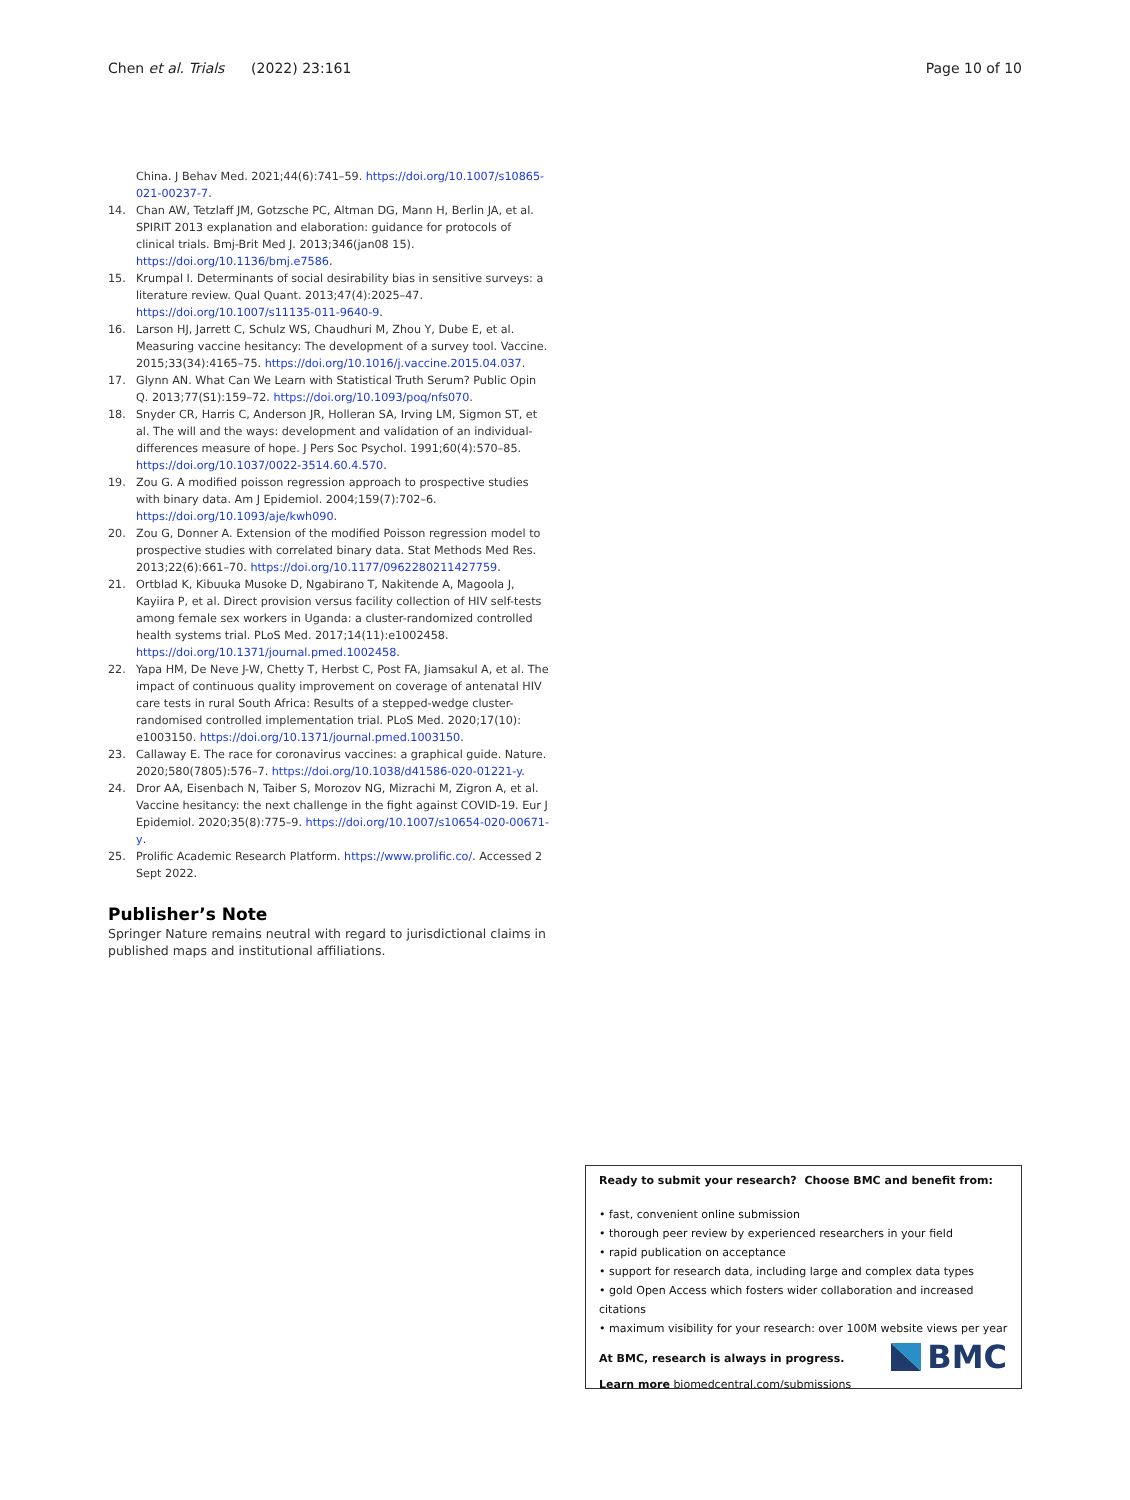Chen et al. Trials (2022) 23:161 Page 10 of 10
China. J Behav Med. 2021;44(6):741–59. https://doi.org/10.1007/s10865-021-00237-7.
14. Chan AW, Tetzlaff JM, Gotzsche PC, Altman DG, Mann H, Berlin JA, et al. SPIRIT 2013 explanation and elaboration: guidance for protocols of clinical trials. Bmj-Brit Med J. 2013;346(jan08 15). https://doi.org/10.1136/bmj.e7586.
15. Krumpal I. Determinants of social desirability bias in sensitive surveys: a literature review. Qual Quant. 2013;47(4):2025–47. https://doi.org/10.1007/s11135-011-9640-9.
16. Larson HJ, Jarrett C, Schulz WS, Chaudhuri M, Zhou Y, Dube E, et al. Measuring vaccine hesitancy: The development of a survey tool. Vaccine. 2015;33(34):4165–75. https://doi.org/10.1016/j.vaccine.2015.04.037.
17. Glynn AN. What Can We Learn with Statistical Truth Serum? Public Opin Q. 2013;77(S1):159–72. https://doi.org/10.1093/poq/nfs070.
18. Snyder CR, Harris C, Anderson JR, Holleran SA, Irving LM, Sigmon ST, et al. The will and the ways: development and validation of an individual-differences measure of hope. J Pers Soc Psychol. 1991;60(4):570–85. https://doi.org/10.1037/0022-3514.60.4.570.
19. Zou G. A modified poisson regression approach to prospective studies with binary data. Am J Epidemiol. 2004;159(7):702–6. https://doi.org/10.1093/aje/kwh090.
20. Zou G, Donner A. Extension of the modified Poisson regression model to prospective studies with correlated binary data. Stat Methods Med Res. 2013;22(6):661–70. https://doi.org/10.1177/0962280211427759.
21. Ortblad K, Kibuuka Musoke D, Ngabirano T, Nakitende A, Magoola J, Kayiira P, et al. Direct provision versus facility collection of HIV self-tests among female sex workers in Uganda: a cluster-randomized controlled health systems trial. PLoS Med. 2017;14(11):e1002458. https://doi.org/10.1371/journal.pmed.1002458.
22. Yapa HM, De Neve J-W, Chetty T, Herbst C, Post FA, Jiamsakul A, et al. The impact of continuous quality improvement on coverage of antenatal HIV care tests in rural South Africa: Results of a stepped-wedge cluster-randomised controlled implementation trial. PLoS Med. 2020;17(10): e1003150. https://doi.org/10.1371/journal.pmed.1003150.
23. Callaway E. The race for coronavirus vaccines: a graphical guide. Nature. 2020;580(7805):576–7. https://doi.org/10.1038/d41586-020-01221-y.
24. Dror AA, Eisenbach N, Taiber S, Morozov NG, Mizrachi M, Zigron A, et al. Vaccine hesitancy: the next challenge in the fight against COVID-19. Eur J Epidemiol. 2020;35(8):775–9. https://doi.org/10.1007/s10654-020-00671-y.
25. Prolific Academic Research Platform. https://www.prolific.co/. Accessed 2 Sept 2022.
Publisher’s Note
Springer Nature remains neutral with regard to jurisdictional claims in published maps and institutional affiliations.
Ready to submit your research? Choose BMC and benefit from:
• fast, convenient online submission
• thorough peer review by experienced researchers in your field
• rapid publication on acceptance
• support for research data, including large and complex data types
• gold Open Access which fosters wider collaboration and increased citations
• maximum visibility for your research: over 100M website views per year
At BMC, research is always in progress.
Learn more biomedcentral.com/submissions
BMC